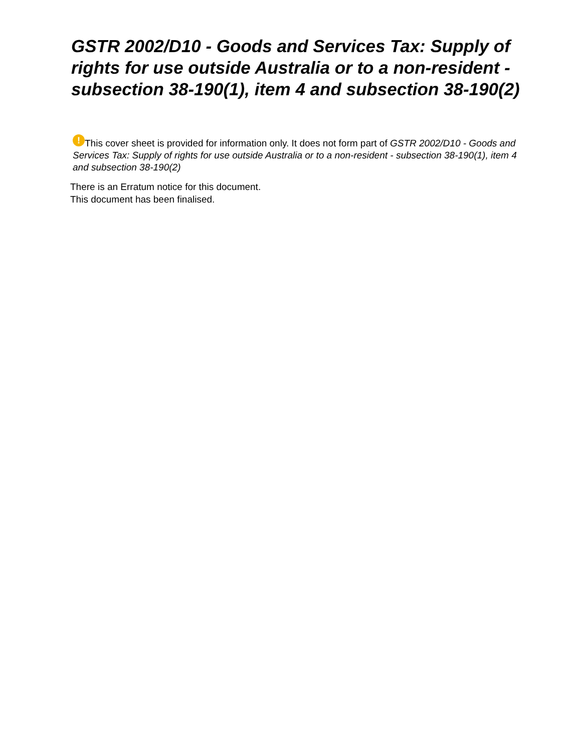GSTR 2002/D10 - Goods and Services Tax: Supply of rights for use outside Australia or to a non-resident - subsection 38-190(1), item 4 and subsection 38-190(2)
! This cover sheet is provided for information only. It does not form part of GSTR 2002/D10 - Goods and Services Tax: Supply of rights for use outside Australia or to a non-resident - subsection 38-190(1), item 4 and subsection 38-190(2)
There is an Erratum notice for this document.
This document has been finalised.